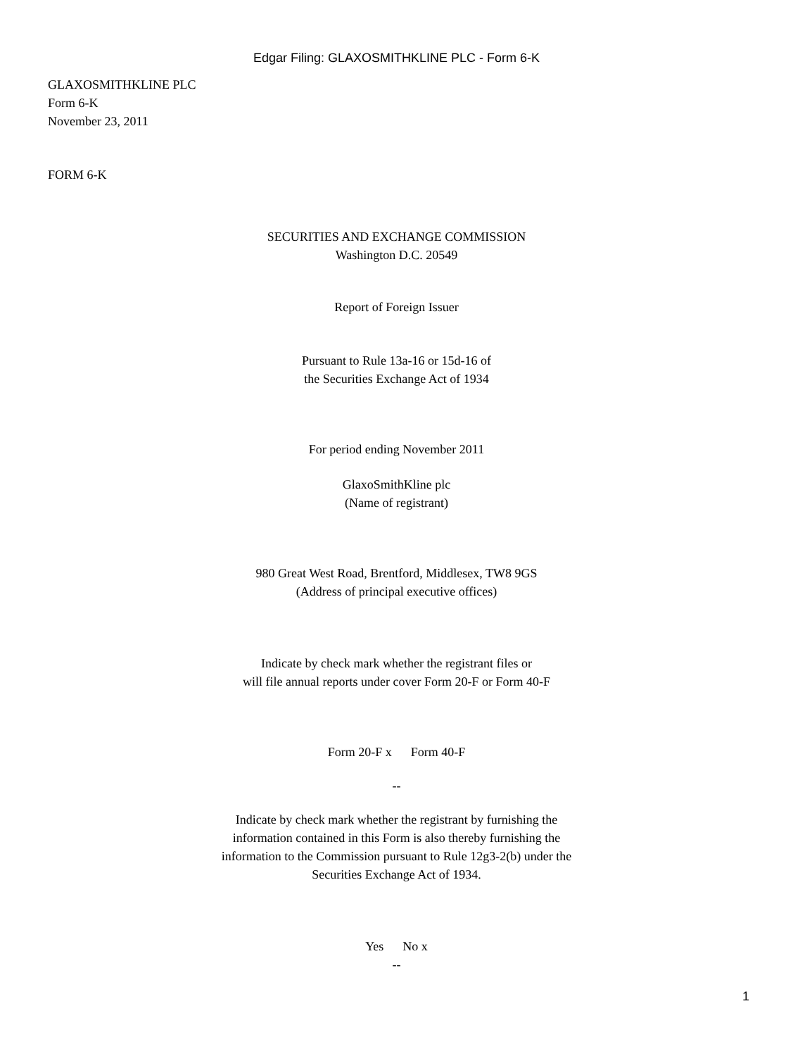Edgar Filing: GLAXOSMITHKLINE PLC - Form 6-K
GLAXOSMITHKLINE PLC
Form 6-K
November 23, 2011
FORM 6-K
SECURITIES AND EXCHANGE COMMISSION
Washington D.C. 20549
Report of Foreign Issuer
Pursuant to Rule 13a-16 or 15d-16 of
the Securities Exchange Act of 1934
For period ending November 2011
GlaxoSmithKline plc
(Name of registrant)
980 Great West Road, Brentford, Middlesex, TW8 9GS
(Address of principal executive offices)
Indicate by check mark whether the registrant files or
will file annual reports under cover Form 20-F or Form 40-F
Form 20-F x Form 40-F
--
Indicate by check mark whether the registrant by furnishing the
information contained in this Form is also thereby furnishing the
information to the Commission pursuant to Rule 12g3-2(b) under the
Securities Exchange Act of 1934.
Yes No x
--
1